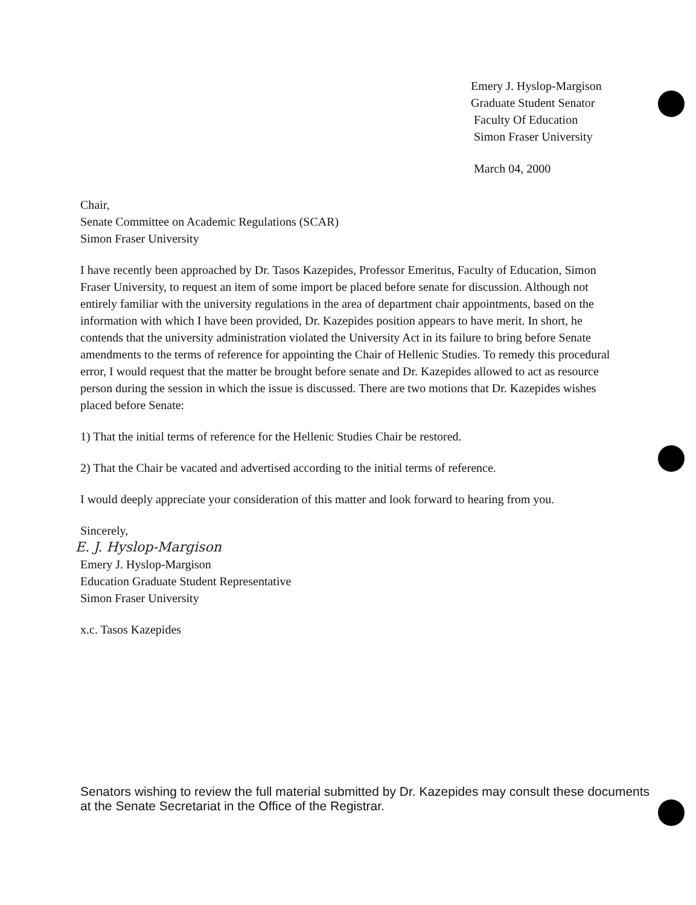Emery J. Hyslop-Margison
Graduate Student Senator
Faculty Of Education
Simon Fraser University
March 04, 2000
Chair,
Senate Committee on Academic Regulations (SCAR)
Simon Fraser University
I have recently been approached by Dr. Tasos Kazepides, Professor Emeritus, Faculty of Education, Simon Fraser University, to request an item of some import be placed before senate for discussion. Although not entirely familiar with the university regulations in the area of department chair appointments, based on the information with which I have been provided, Dr. Kazepides position appears to have merit. In short, he contends that the university administration violated the University Act in its failure to bring before Senate amendments to the terms of reference for appointing the Chair of Hellenic Studies. To remedy this procedural error, I would request that the matter be brought before senate and Dr. Kazepides allowed to act as resource person during the session in which the issue is discussed. There are two motions that Dr. Kazepides wishes placed before Senate:
1) That the initial terms of reference for the Hellenic Studies Chair be restored.
2) That the Chair be vacated and advertised according to the initial terms of reference.
I would deeply appreciate your consideration of this matter and look forward to hearing from you.
Sincerely,
E. J. Hyslop-Margison
Emery J. Hyslop-Margison
Education Graduate Student Representative
Simon Fraser University
x.c. Tasos Kazepides
Senators wishing to review the full material submitted by Dr. Kazepides may consult these documents at the Senate Secretariat in the Office of the Registrar.